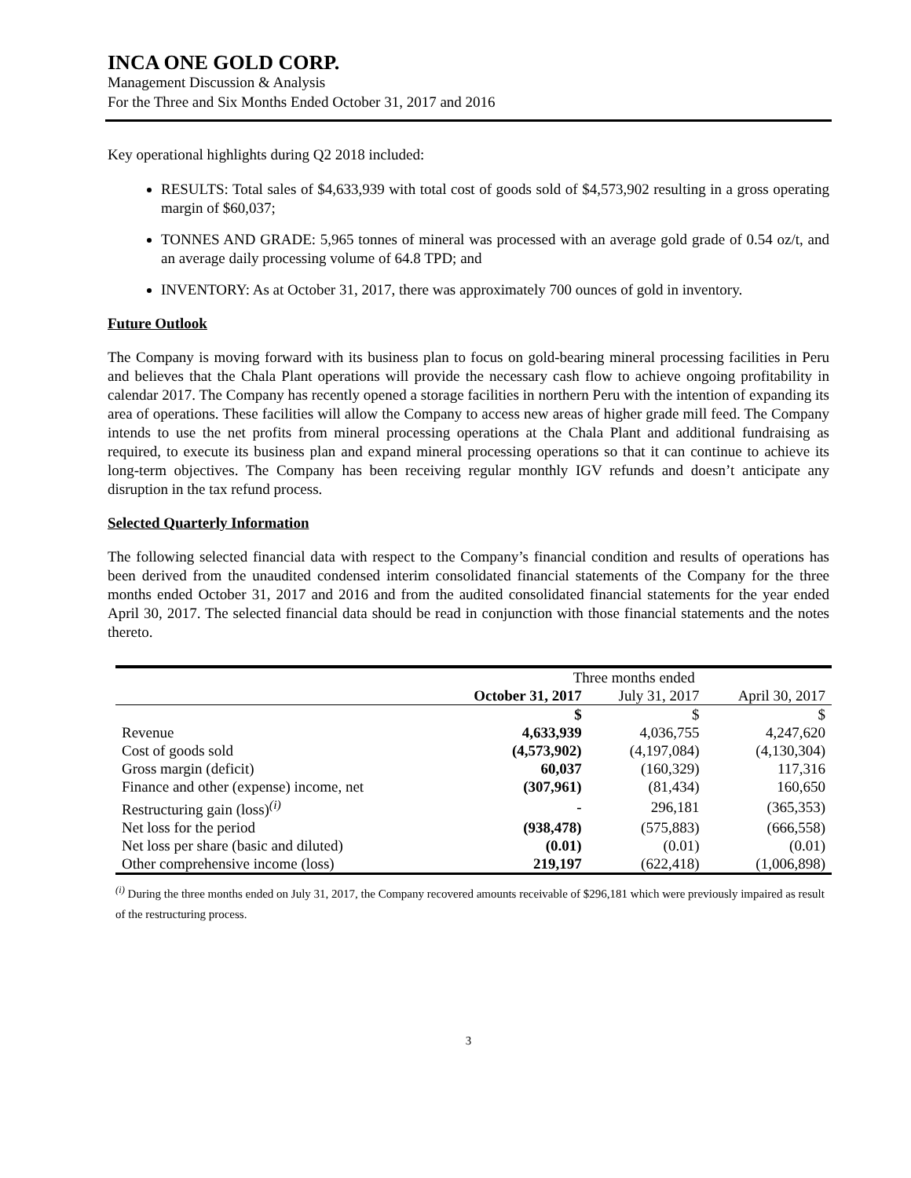INCA ONE GOLD CORP.
Management Discussion & Analysis
For the Three and Six Months Ended October 31, 2017 and 2016
Key operational highlights during Q2 2018 included:
RESULTS: Total sales of $4,633,939 with total cost of goods sold of $4,573,902 resulting in a gross operating margin of $60,037;
TONNES AND GRADE: 5,965 tonnes of mineral was processed with an average gold grade of 0.54 oz/t, and an average daily processing volume of 64.8 TPD; and
INVENTORY: As at October 31, 2017, there was approximately 700 ounces of gold in inventory.
Future Outlook
The Company is moving forward with its business plan to focus on gold-bearing mineral processing facilities in Peru and believes that the Chala Plant operations will provide the necessary cash flow to achieve ongoing profitability in calendar 2017. The Company has recently opened a storage facilities in northern Peru with the intention of expanding its area of operations. These facilities will allow the Company to access new areas of higher grade mill feed. The Company intends to use the net profits from mineral processing operations at the Chala Plant and additional fundraising as required, to execute its business plan and expand mineral processing operations so that it can continue to achieve its long-term objectives. The Company has been receiving regular monthly IGV refunds and doesn’t anticipate any disruption in the tax refund process.
Selected Quarterly Information
The following selected financial data with respect to the Company’s financial condition and results of operations has been derived from the unaudited condensed interim consolidated financial statements of the Company for the three months ended October 31, 2017 and 2016 and from the audited consolidated financial statements for the year ended April 30, 2017. The selected financial data should be read in conjunction with those financial statements and the notes thereto.
| | Three months ended | | |
| --- | --- | --- | --- |
| | October 31, 2017 | July 31, 2017 | April 30, 2017 |
| | $ | $ | $ |
| Revenue | 4,633,939 | 4,036,755 | 4,247,620 |
| Cost of goods sold | (4,573,902) | (4,197,084) | (4,130,304) |
| Gross margin (deficit) | 60,037 | (160,329) | 117,316 |
| Finance and other (expense) income, net | (307,961) | (81,434) | 160,650 |
| Restructuring gain (loss)<sup>(i)</sup> | - | 296,181 | (365,353) |
| Net loss for the period | (938,478) | (575,883) | (666,558) |
| Net loss per share (basic and diluted) | (0.01) | (0.01) | (0.01) |
| Other comprehensive income (loss) | 219,197 | (622,418) | (1,006,898) |
<sup>(i)</sup> During the three months ended on July 31, 2017, the Company recovered amounts receivable of $296,181 which were previously impaired as result of the restructuring process.
3